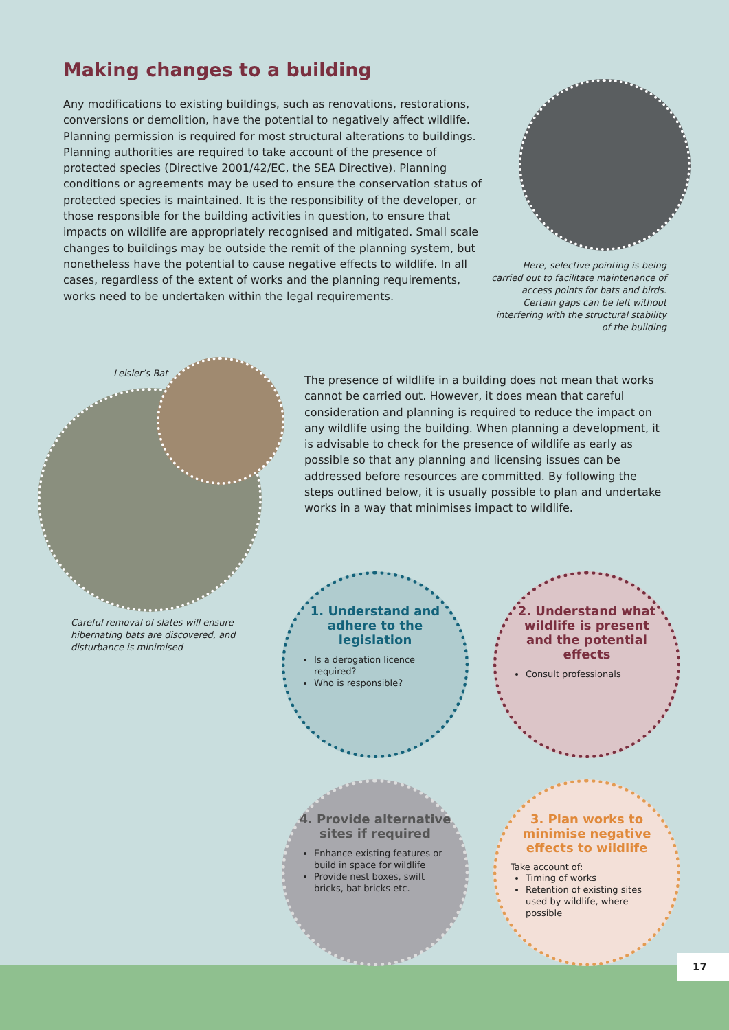Making changes to a building
Any modifications to existing buildings, such as renovations, restorations, conversions or demolition, have the potential to negatively affect wildlife. Planning permission is required for most structural alterations to buildings. Planning authorities are required to take account of the presence of protected species (Directive 2001/42/EC, the SEA Directive). Planning conditions or agreements may be used to ensure the conservation status of protected species is maintained. It is the responsibility of the developer, or those responsible for the building activities in question, to ensure that impacts on wildlife are appropriately recognised and mitigated. Small scale changes to buildings may be outside the remit of the planning system, but nonetheless have the potential to cause negative effects to wildlife. In all cases, regardless of the extent of works and the planning requirements, works need to be undertaken within the legal requirements.
Here, selective pointing is being carried out to facilitate maintenance of access points for bats and birds. Certain gaps can be left without interfering with the structural stability of the building
Leisler’s Bat
The presence of wildlife in a building does not mean that works cannot be carried out. However, it does mean that careful consideration and planning is required to reduce the impact on any wildlife using the building. When planning a development, it is advisable to check for the presence of wildlife as early as possible so that any planning and licensing issues can be addressed before resources are committed. By following the steps outlined below, it is usually possible to plan and undertake works in a way that minimises impact to wildlife.
Careful removal of slates will ensure hibernating bats are discovered, and disturbance is minimised
1. Understand and adhere to the legislation
Is a derogation licence required?
Who is responsible?
2. Understand what wildlife is present and the potential effects
Consult professionals
3. Plan works to minimise negative effects to wildlife
Take account of:
Timing of works
Retention of existing sites used by wildlife, where possible
4. Provide alternative sites if required
Enhance existing features or build in space for wildlife
Provide nest boxes, swift bricks, bat bricks etc.
17